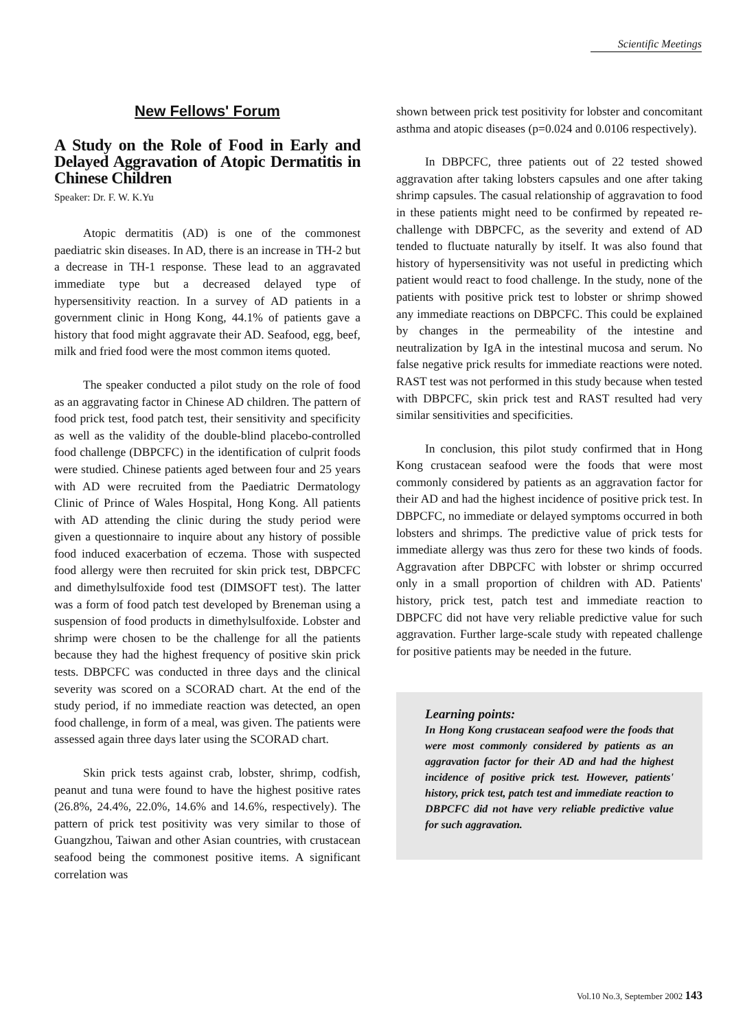Scientific Meetings
New Fellows' Forum
A Study on the Role of Food in Early and Delayed Aggravation of Atopic Dermatitis in Chinese Children
Speaker: Dr. F. W. K.Yu
Atopic dermatitis (AD) is one of the commonest paediatric skin diseases. In AD, there is an increase in TH-2 but a decrease in TH-1 response. These lead to an aggravated immediate type but a decreased delayed type of hypersensitivity reaction. In a survey of AD patients in a government clinic in Hong Kong, 44.1% of patients gave a history that food might aggravate their AD. Seafood, egg, beef, milk and fried food were the most common items quoted.
The speaker conducted a pilot study on the role of food as an aggravating factor in Chinese AD children. The pattern of food prick test, food patch test, their sensitivity and specificity as well as the validity of the double-blind placebo-controlled food challenge (DBPCFC) in the identification of culprit foods were studied. Chinese patients aged between four and 25 years with AD were recruited from the Paediatric Dermatology Clinic of Prince of Wales Hospital, Hong Kong. All patients with AD attending the clinic during the study period were given a questionnaire to inquire about any history of possible food induced exacerbation of eczema. Those with suspected food allergy were then recruited for skin prick test, DBPCFC and dimethylsulfoxide food test (DIMSOFT test). The latter was a form of food patch test developed by Breneman using a suspension of food products in dimethylsulfoxide. Lobster and shrimp were chosen to be the challenge for all the patients because they had the highest frequency of positive skin prick tests. DBPCFC was conducted in three days and the clinical severity was scored on a SCORAD chart. At the end of the study period, if no immediate reaction was detected, an open food challenge, in form of a meal, was given. The patients were assessed again three days later using the SCORAD chart.
Skin prick tests against crab, lobster, shrimp, codfish, peanut and tuna were found to have the highest positive rates (26.8%, 24.4%, 22.0%, 14.6% and 14.6%, respectively). The pattern of prick test positivity was very similar to those of Guangzhou, Taiwan and other Asian countries, with crustacean seafood being the commonest positive items. A significant correlation was
shown between prick test positivity for lobster and concomitant asthma and atopic diseases (p=0.024 and 0.0106 respectively).
In DBPCFC, three patients out of 22 tested showed aggravation after taking lobsters capsules and one after taking shrimp capsules. The casual relationship of aggravation to food in these patients might need to be confirmed by repeated re-challenge with DBPCFC, as the severity and extend of AD tended to fluctuate naturally by itself. It was also found that history of hypersensitivity was not useful in predicting which patient would react to food challenge. In the study, none of the patients with positive prick test to lobster or shrimp showed any immediate reactions on DBPCFC. This could be explained by changes in the permeability of the intestine and neutralization by IgA in the intestinal mucosa and serum. No false negative prick results for immediate reactions were noted. RAST test was not performed in this study because when tested with DBPCFC, skin prick test and RAST resulted had very similar sensitivities and specificities.
In conclusion, this pilot study confirmed that in Hong Kong crustacean seafood were the foods that were most commonly considered by patients as an aggravation factor for their AD and had the highest incidence of positive prick test. In DBPCFC, no immediate or delayed symptoms occurred in both lobsters and shrimps. The predictive value of prick tests for immediate allergy was thus zero for these two kinds of foods. Aggravation after DBPCFC with lobster or shrimp occurred only in a small proportion of children with AD. Patients' history, prick test, patch test and immediate reaction to DBPCFC did not have very reliable predictive value for such aggravation. Further large-scale study with repeated challenge for positive patients may be needed in the future.
Learning points:
In Hong Kong crustacean seafood were the foods that were most commonly considered by patients as an aggravation factor for their AD and had the highest incidence of positive prick test. However, patients' history, prick test, patch test and immediate reaction to DBPCFC did not have very reliable predictive value for such aggravation.
Vol.10 No.3, September 2002 143